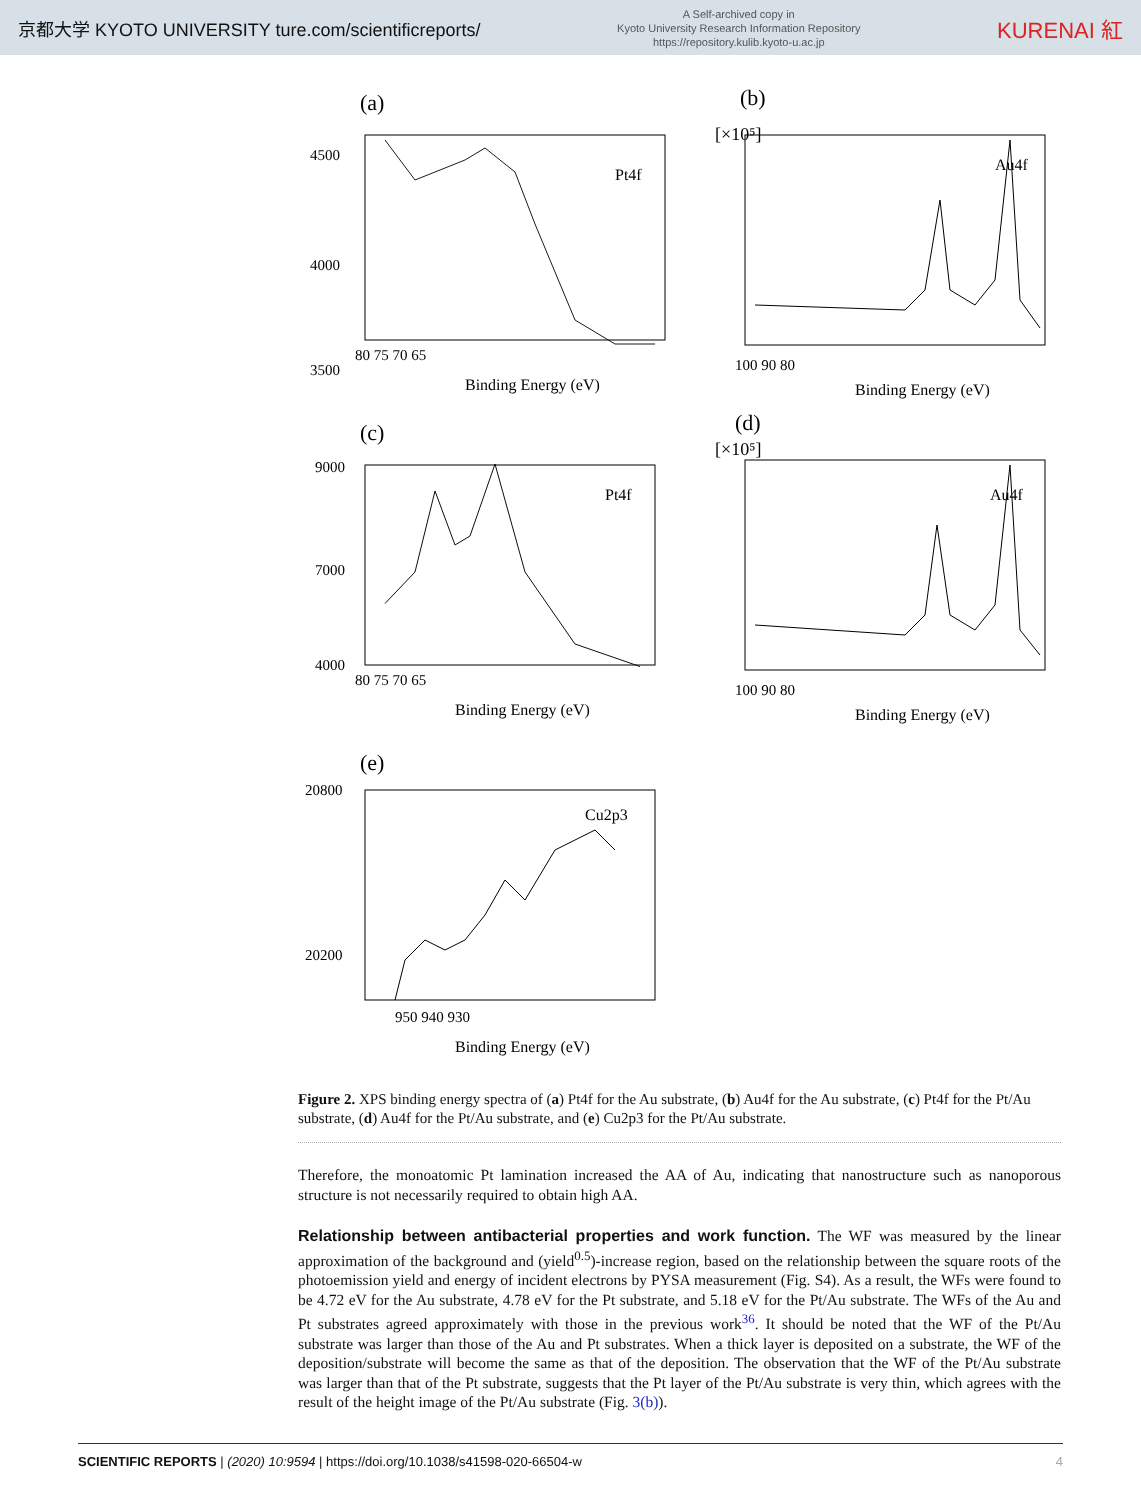京都大学 KYOTO UNIVERSITY ture.com/scientificreports/
A Self-archived copy in
Kyoto University Research Information Repository
https://repository.kulib.kyoto-u.ac.jp
KURENAI 紅
(a)
Pt4f
4500
4000
3500
80 75 70 65
Binding Energy (eV)
(b)
[×10⁵]
Au4f
100 90 80
Binding Energy (eV)
(c)
Pt4f
9000
7000
4000
80 75 70 65
Binding Energy (eV)
(d)
[×10⁵]
Au4f
100 90 80
Binding Energy (eV)
(e)
Cu2p3
20800
20200
950 940 930
Binding Energy (eV)
Figure 2. XPS binding energy spectra of (a) Pt4f for the Au substrate, (b) Au4f for the Au substrate, (c) Pt4f for the Pt/Au substrate, (d) Au4f for the Pt/Au substrate, and (e) Cu2p3 for the Pt/Au substrate.
Therefore, the monoatomic Pt lamination increased the AA of Au, indicating that nanostructure such as nanoporous structure is not necessarily required to obtain high AA.
Relationship between antibacterial properties and work function. The WF was measured by the linear approximation of the background and (yield<sup>0.5</sup>)-increase region, based on the relationship between the square roots of the photoemission yield and energy of incident electrons by PYSA measurement (Fig. S4). As a result, the WFs were found to be 4.72 eV for the Au substrate, 4.78 eV for the Pt substrate, and 5.18 eV for the Pt/Au substrate. The WFs of the Au and Pt substrates agreed approximately with those in the previous work<sup>36</sup>. It should be noted that the WF of the Pt/Au substrate was larger than those of the Au and Pt substrates. When a thick layer is deposited on a substrate, the WF of the deposition/substrate will become the same as that of the deposition. The observation that the WF of the Pt/Au substrate was larger than that of the Pt substrate, suggests that the Pt layer of the Pt/Au substrate is very thin, which agrees with the result of the height image of the Pt/Au substrate (Fig. 3(b)).
SCIENTIFIC REPORTS | (2020) 10:9594 | https://doi.org/10.1038/s41598-020-66504-w 4